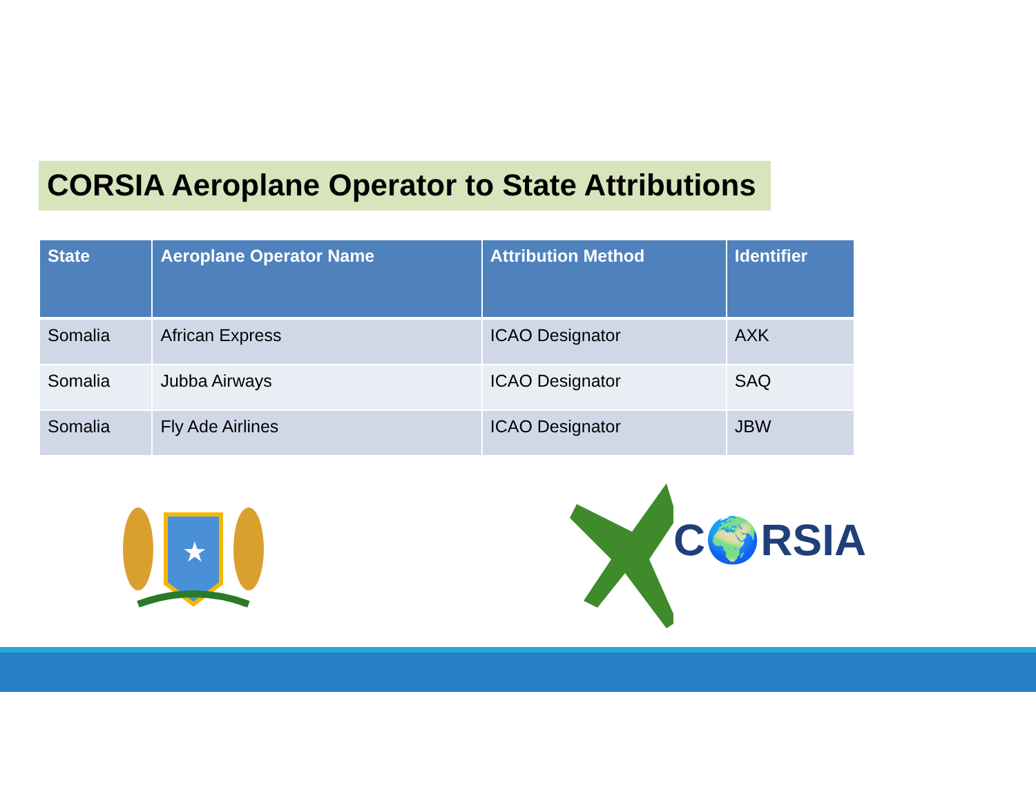CORSIA Aeroplane Operator to State Attributions
| State | Aeroplane Operator Name | Attribution Method | Identifier |
| --- | --- | --- | --- |
| Somalia | African Express | ICAO Designator | AXK |
| Somalia | Jubba Airways | ICAO Designator | SAQ |
| Somalia | Fly Ade Airlines | ICAO Designator | JBW |
★
C🌍RSIA